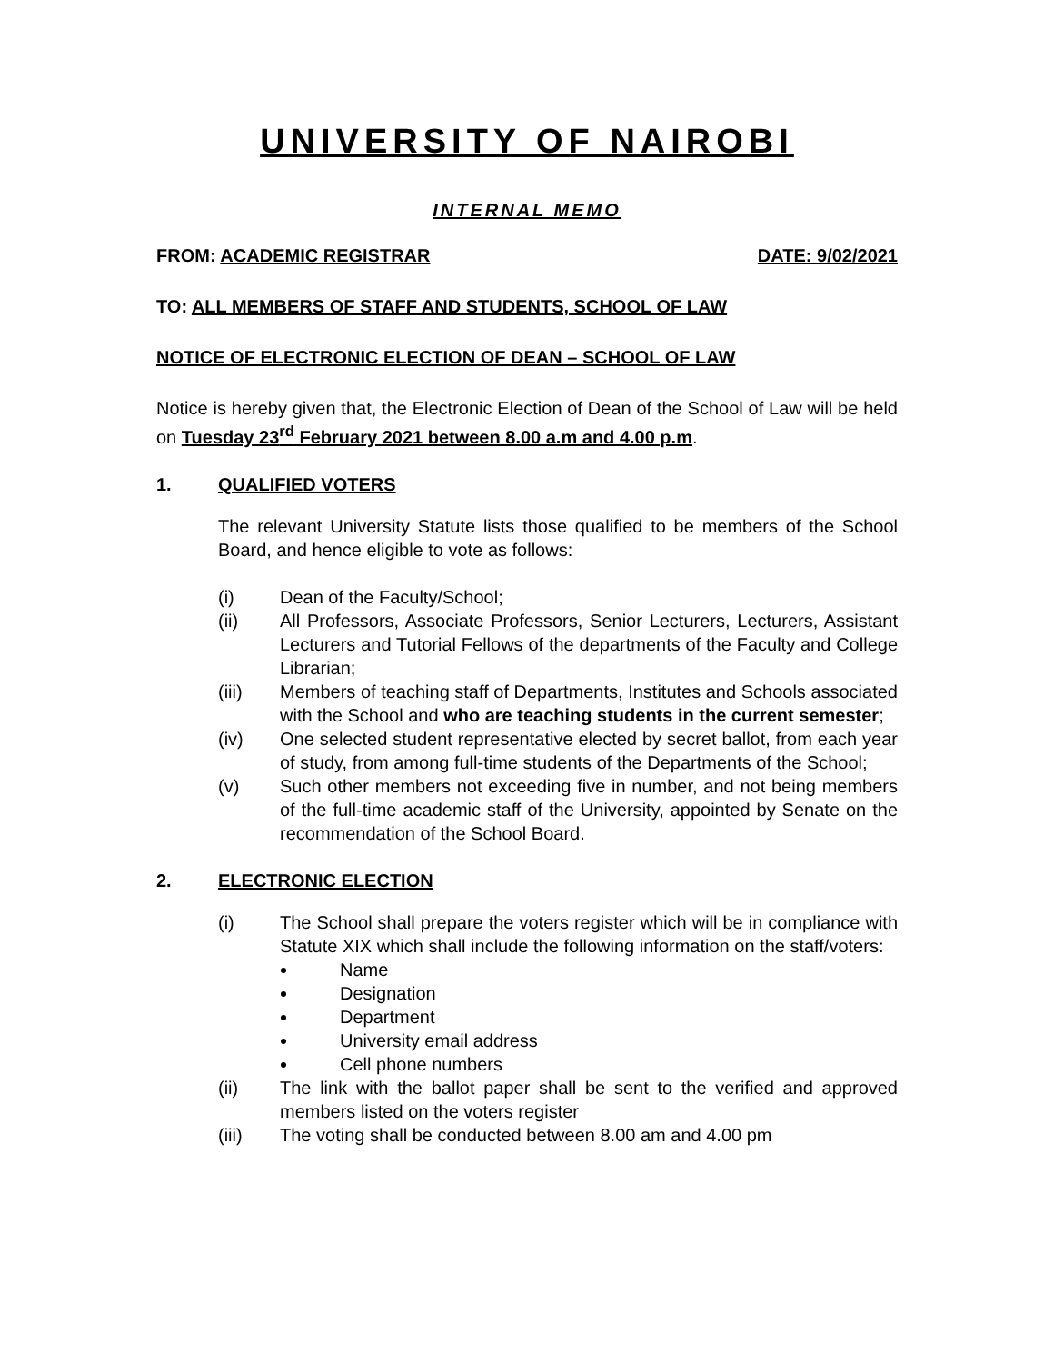UNIVERSITY OF NAIROBI
INTERNAL MEMO
FROM: ACADEMIC REGISTRAR DATE: 9/02/2021
TO: ALL MEMBERS OF STAFF AND STUDENTS, SCHOOL OF LAW
NOTICE OF ELECTRONIC ELECTION OF DEAN – SCHOOL OF LAW
Notice is hereby given that, the Electronic Election of Dean of the School of Law will be held on Tuesday 23<sup>rd</sup> February 2021 between 8.00 a.m and 4.00 p.m.
1. QUALIFIED VOTERS
The relevant University Statute lists those qualified to be members of the School Board, and hence eligible to vote as follows:
(i) Dean of the Faculty/School;
(ii) All Professors, Associate Professors, Senior Lecturers, Lecturers, Assistant Lecturers and Tutorial Fellows of the departments of the Faculty and College Librarian;
(iii) Members of teaching staff of Departments, Institutes and Schools associated with the School and who are teaching students in the current semester;
(iv) One selected student representative elected by secret ballot, from each year of study, from among full-time students of the Departments of the School;
(v) Such other members not exceeding five in number, and not being members of the full-time academic staff of the University, appointed by Senate on the recommendation of the School Board.
2. ELECTRONIC ELECTION
(i) The School shall prepare the voters register which will be in compliance with Statute XIX which shall include the following information on the staff/voters:
Name
Designation
Department
University email address
Cell phone numbers
(ii) The link with the ballot paper shall be sent to the verified and approved members listed on the voters register
(iii) The voting shall be conducted between 8.00 am and 4.00 pm